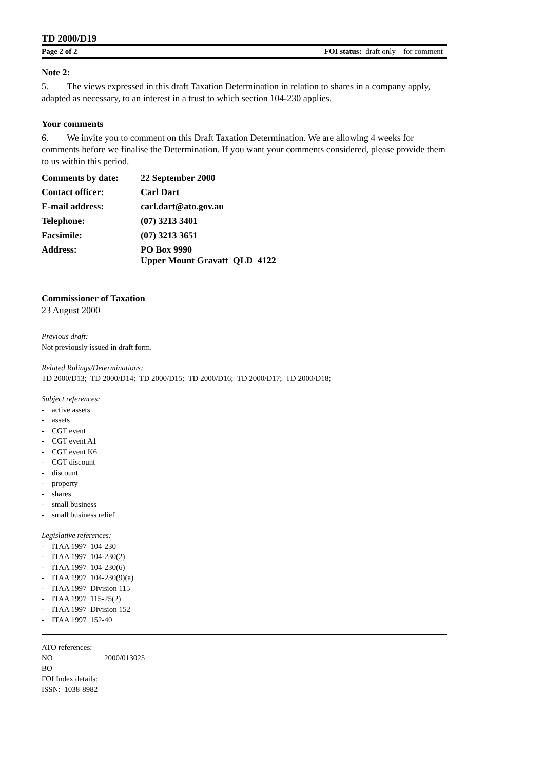TD 2000/D19
Page 2 of 2 FOI status: draft only – for comment
Note 2:
5. The views expressed in this draft Taxation Determination in relation to shares in a company apply, adapted as necessary, to an interest in a trust to which section 104-230 applies.
Your comments
6. We invite you to comment on this Draft Taxation Determination. We are allowing 4 weeks for comments before we finalise the Determination. If you want your comments considered, please provide them to us within this period.
| Comments by date: | 22 September 2000 |
| Contact officer: | Carl Dart |
| E-mail address: | carl.dart@ato.gov.au |
| Telephone: | (07) 3213 3401 |
| Facsimile: | (07) 3213 3651 |
| Address: | PO Box 9990 Upper Mount Gravatt QLD 4122 |
Commissioner of Taxation
23 August 2000
Previous draft:
Not previously issued in draft form.
Related Rulings/Determinations:
TD 2000/D13; TD 2000/D14; TD 2000/D15; TD 2000/D16; TD 2000/D17; TD 2000/D18;
Subject references:
- active assets
- assets
- CGT event
- CGT event A1
- CGT event K6
- CGT discount
- discount
- property
- shares
- small business
- small business relief
Legislative references:
- ITAA 1997 104-230
- ITAA 1997 104-230(2)
- ITAA 1997 104-230(6)
- ITAA 1997 104-230(9)(a)
- ITAA 1997 Division 115
- ITAA 1997 115-25(2)
- ITAA 1997 Division 152
- ITAA 1997 152-40
ATO references:
NO 2000/013025
BO
FOI Index details:
ISSN: 1038-8982